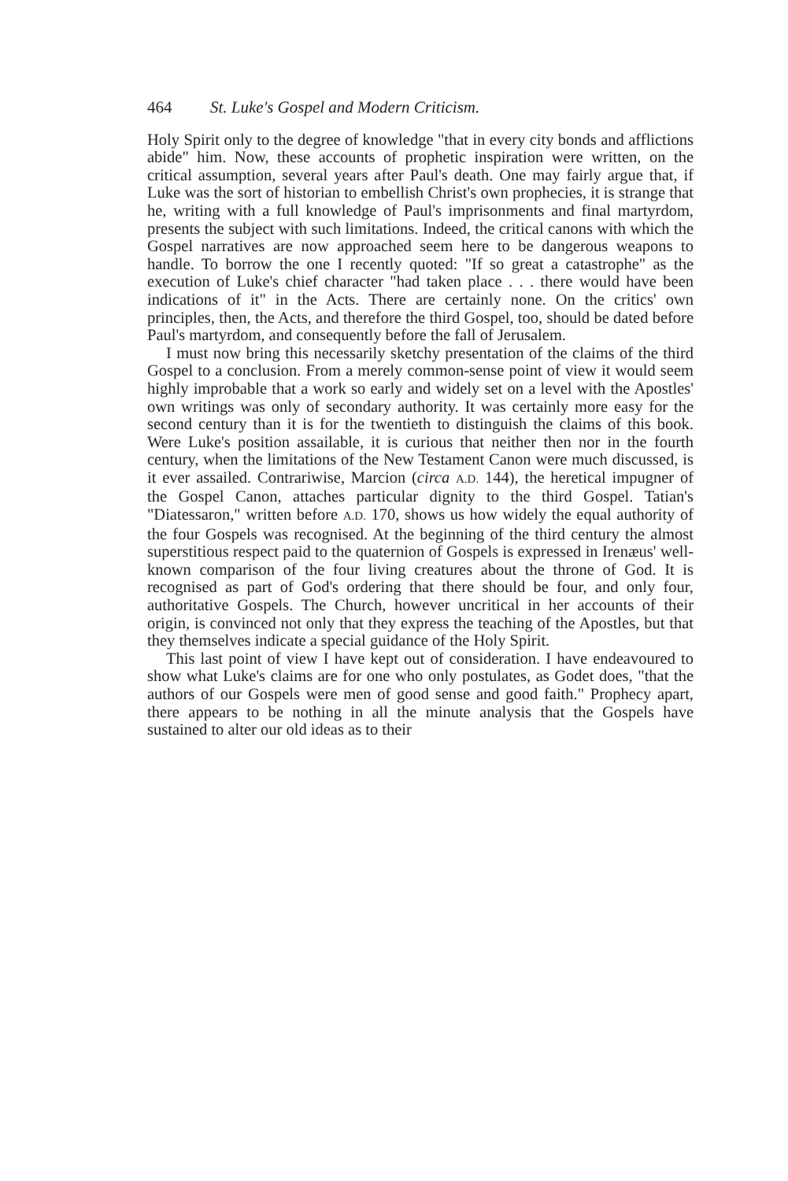464 St. Luke's Gospel and Modern Criticism.
Holy Spirit only to the degree of knowledge "that in every city bonds and afflictions abide" him. Now, these accounts of prophetic inspiration were written, on the critical assumption, several years after Paul's death. One may fairly argue that, if Luke was the sort of historian to embellish Christ's own prophecies, it is strange that he, writing with a full knowledge of Paul's imprisonments and final martyrdom, presents the subject with such limitations. Indeed, the critical canons with which the Gospel narratives are now approached seem here to be dangerous weapons to handle. To borrow the one I recently quoted: "If so great a catastrophe" as the execution of Luke's chief character "had taken place . . . there would have been indications of it" in the Acts. There are certainly none. On the critics' own principles, then, the Acts, and therefore the third Gospel, too, should be dated before Paul's martyrdom, and consequently before the fall of Jerusalem.
I must now bring this necessarily sketchy presentation of the claims of the third Gospel to a conclusion. From a merely common-sense point of view it would seem highly improbable that a work so early and widely set on a level with the Apostles' own writings was only of secondary authority. It was certainly more easy for the second century than it is for the twentieth to distinguish the claims of this book. Were Luke's position assailable, it is curious that neither then nor in the fourth century, when the limitations of the New Testament Canon were much discussed, is it ever assailed. Contrariwise, Marcion (circa A.D. 144), the heretical impugner of the Gospel Canon, attaches particular dignity to the third Gospel. Tatian's "Diatessaron," written before A.D. 170, shows us how widely the equal authority of the four Gospels was recognised. At the beginning of the third century the almost superstitious respect paid to the quaternion of Gospels is expressed in Irenæus' well-known comparison of the four living creatures about the throne of God. It is recognised as part of God's ordering that there should be four, and only four, authoritative Gospels. The Church, however uncritical in her accounts of their origin, is convinced not only that they express the teaching of the Apostles, but that they themselves indicate a special guidance of the Holy Spirit.
This last point of view I have kept out of consideration. I have endeavoured to show what Luke's claims are for one who only postulates, as Godet does, "that the authors of our Gospels were men of good sense and good faith." Prophecy apart, there appears to be nothing in all the minute analysis that the Gospels have sustained to alter our old ideas as to their